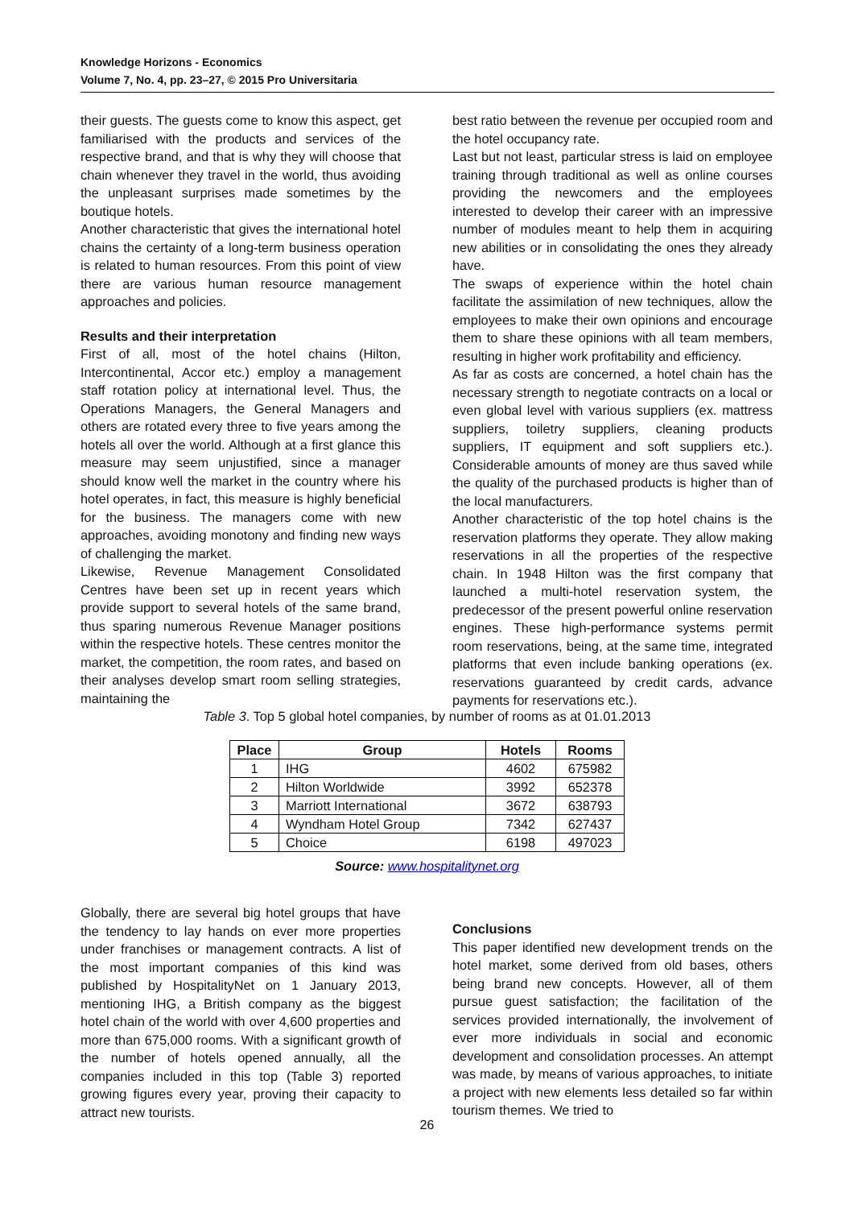Knowledge Horizons - Economics
Volume 7, No. 4, pp. 23–27, © 2015 Pro Universitaria
their guests. The guests come to know this aspect, get familiarised with the products and services of the respective brand, and that is why they will choose that chain whenever they travel in the world, thus avoiding the unpleasant surprises made sometimes by the boutique hotels.
Another characteristic that gives the international hotel chains the certainty of a long-term business operation is related to human resources. From this point of view there are various human resource management approaches and policies.
Results and their interpretation
First of all, most of the hotel chains (Hilton, Intercontinental, Accor etc.) employ a management staff rotation policy at international level. Thus, the Operations Managers, the General Managers and others are rotated every three to five years among the hotels all over the world. Although at a first glance this measure may seem unjustified, since a manager should know well the market in the country where his hotel operates, in fact, this measure is highly beneficial for the business. The managers come with new approaches, avoiding monotony and finding new ways of challenging the market.
Likewise, Revenue Management Consolidated Centres have been set up in recent years which provide support to several hotels of the same brand, thus sparing numerous Revenue Manager positions within the respective hotels. These centres monitor the market, the competition, the room rates, and based on their analyses develop smart room selling strategies, maintaining the
best ratio between the revenue per occupied room and the hotel occupancy rate.
Last but not least, particular stress is laid on employee training through traditional as well as online courses providing the newcomers and the employees interested to develop their career with an impressive number of modules meant to help them in acquiring new abilities or in consolidating the ones they already have.
The swaps of experience within the hotel chain facilitate the assimilation of new techniques, allow the employees to make their own opinions and encourage them to share these opinions with all team members, resulting in higher work profitability and efficiency.
As far as costs are concerned, a hotel chain has the necessary strength to negotiate contracts on a local or even global level with various suppliers (ex. mattress suppliers, toiletry suppliers, cleaning products suppliers, IT equipment and soft suppliers etc.). Considerable amounts of money are thus saved while the quality of the purchased products is higher than of the local manufacturers.
Another characteristic of the top hotel chains is the reservation platforms they operate. They allow making reservations in all the properties of the respective chain. In 1948 Hilton was the first company that launched a multi-hotel reservation system, the predecessor of the present powerful online reservation engines. These high-performance systems permit room reservations, being, at the same time, integrated platforms that even include banking operations (ex. reservations guaranteed by credit cards, advance payments for reservations etc.).
Table 3. Top 5 global hotel companies, by number of rooms as at 01.01.2013
| Place | Group | Hotels | Rooms |
| --- | --- | --- | --- |
| 1 | IHG | 4602 | 675982 |
| 2 | Hilton Worldwide | 3992 | 652378 |
| 3 | Marriott International | 3672 | 638793 |
| 4 | Wyndham Hotel Group | 7342 | 627437 |
| 5 | Choice | 6198 | 497023 |
Source: www.hospitalitynet.org
Globally, there are several big hotel groups that have the tendency to lay hands on ever more properties under franchises or management contracts. A list of the most important companies of this kind was published by HospitalityNet on 1 January 2013, mentioning IHG, a British company as the biggest hotel chain of the world with over 4,600 properties and more than 675,000 rooms. With a significant growth of the number of hotels opened annually, all the companies included in this top (Table 3) reported growing figures every year, proving their capacity to attract new tourists.
Conclusions
This paper identified new development trends on the hotel market, some derived from old bases, others being brand new concepts. However, all of them pursue guest satisfaction; the facilitation of the services provided internationally, the involvement of ever more individuals in social and economic development and consolidation processes. An attempt was made, by means of various approaches, to initiate a project with new elements less detailed so far within tourism themes. We tried to
26